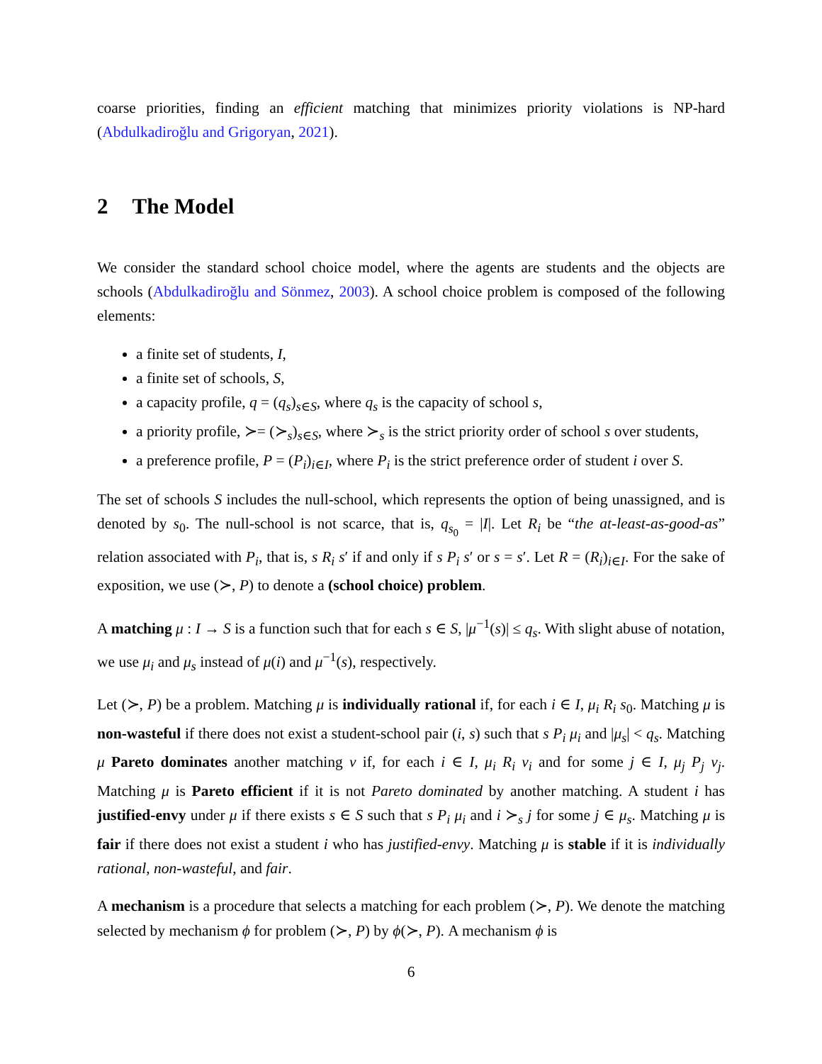coarse priorities, finding an efficient matching that minimizes priority violations is NP-hard (Abdulkadiroğlu and Grigoryan, 2021).
2 The Model
We consider the standard school choice model, where the agents are students and the objects are schools (Abdulkadiroğlu and Sönmez, 2003). A school choice problem is composed of the following elements:
a finite set of students, I,
a finite set of schools, S,
a capacity profile, q = (q<sub>s</sub>)<sub>s∈S</sub>, where q<sub>s</sub> is the capacity of school s,
a priority profile, ≻= (≻<sub>s</sub>)<sub>s∈S</sub>, where ≻<sub>s</sub> is the strict priority order of school s over students,
a preference profile, P = (P<sub>i</sub>)<sub>i∈I</sub>, where P<sub>i</sub> is the strict preference order of student i over S.
The set of schools S includes the null-school, which represents the option of being unassigned, and is denoted by s<sub>0</sub>. The null-school is not scarce, that is, q<sub>s<sub>0</sub></sub> = |I|. Let R<sub>i</sub> be “the at-least-as-good-as” relation associated with P<sub>i</sub>, that is, s R<sub>i</sub> s′ if and only if s P<sub>i</sub> s′ or s = s′. Let R = (R<sub>i</sub>)<sub>i∈I</sub>. For the sake of exposition, we use (≻, P) to denote a (school choice) problem.
A matching μ : I → S is a function such that for each s ∈ S, |μ<sup>−1</sup>(s)| ≤ q<sub>s</sub>. With slight abuse of notation, we use μ<sub>i</sub> and μ<sub>s</sub> instead of μ(i) and μ<sup>−1</sup>(s), respectively.
Let (≻, P) be a problem. Matching μ is individually rational if, for each i ∈ I, μ<sub>i</sub> R<sub>i</sub> s<sub>0</sub>. Matching μ is non-wasteful if there does not exist a student-school pair (i, s) such that s P<sub>i</sub> μ<sub>i</sub> and |μ<sub>s</sub>| < q<sub>s</sub>. Matching μ Pareto dominates another matching ν if, for each i ∈ I, μ<sub>i</sub> R<sub>i</sub> ν<sub>i</sub> and for some j ∈ I, μ<sub>j</sub> P<sub>j</sub> ν<sub>j</sub>. Matching μ is Pareto efficient if it is not Pareto dominated by another matching. A student i has justified-envy under μ if there exists s ∈ S such that s P<sub>i</sub> μ<sub>i</sub> and i ≻<sub>s</sub> j for some j ∈ μ<sub>s</sub>. Matching μ is fair if there does not exist a student i who has justified-envy. Matching μ is stable if it is individually rational, non-wasteful, and fair.
A mechanism is a procedure that selects a matching for each problem (≻, P). We denote the matching selected by mechanism ϕ for problem (≻, P) by ϕ(≻, P). A mechanism ϕ is
6